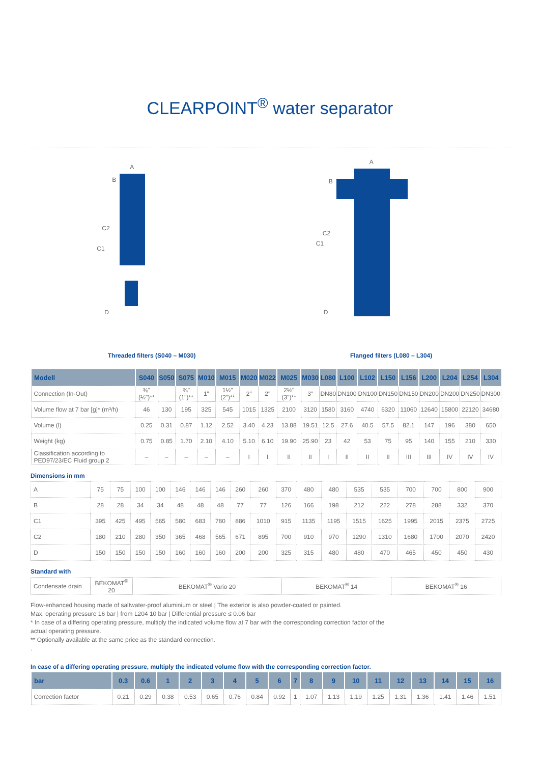CLEARPOINT<sup>®</sup> water separator
C2
C1
A
B
D
C2
C1
A
B
D
Threaded filters (S040 – M030) Flanged filters (L080 – L304)
| Modell | S040 | S050 | S075 | M010 | M015 | M020 | M022 | M025 | M030 | L080 | L100 | L102 | L150 | L156 | L200 | L204 | L254 | L304 |
| --- | --- | --- | --- | --- | --- | --- | --- | --- | --- | --- | --- | --- | --- | --- | --- | --- | --- | --- |
| Connection (In-Out) | ⅜" (½")** | | ¾" (1")** | 1" | 1½" (2")** | 2" | 2" | 2½" (3")** | 3" | DN80 | DN100 | DN100 | DN150 | DN150 | DN200 | DN200 | DN250 | DN300 |
| Volume flow at 7 bar [g]* (m³/h) | 46 | 130 | 195 | 325 | 545 | 1015 | 1325 | 2100 | 3120 | 1580 | 3160 | 4740 | 6320 | 11060 | 12640 | 15800 | 22120 | 34680 |
| Volume (l) | 0.25 | 0.31 | 0.87 | 1.12 | 2.52 | 3.40 | 4.23 | 13.88 | 19.51 | 12.5 | 27.6 | 40.5 | 57.5 | 82.1 | 147 | 196 | 380 | 650 |
| Weight (kg) | 0.75 | 0.85 | 1.70 | 2.10 | 4.10 | 5.10 | 6.10 | 19.90 | 25.90 | 23 | 42 | 53 | 75 | 95 | 140 | 155 | 210 | 330 |
| Classification according to PED97/23/EC Fluid group 2 | – | – | – | – | – | I | I | II | II | I | II | II | II | III | III | IV | IV | IV |
Dimensions in mm
| A | 75 | 75 | 100 | 100 | 146 | 146 | 146 | 260 | 260 | 370 | 480 | 480 | 535 | 535 | 700 | 700 | 800 | 900 |
| B | 28 | 28 | 34 | 34 | 48 | 48 | 48 | 77 | 77 | 126 | 166 | 198 | 212 | 222 | 278 | 288 | 332 | 370 |
| C1 | 395 | 425 | 495 | 565 | 580 | 683 | 780 | 886 | 1010 | 915 | 1135 | 1195 | 1515 | 1625 | 1995 | 2015 | 2375 | 2725 |
| C2 | 180 | 210 | 280 | 350 | 365 | 468 | 565 | 671 | 895 | 700 | 910 | 970 | 1290 | 1310 | 1680 | 1700 | 2070 | 2420 |
| D | 150 | 150 | 150 | 150 | 160 | 160 | 160 | 200 | 200 | 325 | 315 | 480 | 480 | 470 | 465 | 450 | 450 | 430 |
Standard with
| Condensate drain | BEKOMAT<sup>®</sup> 20 | BEKOMAT<sup>®</sup> Vario 20 | BEKOMAT<sup>®</sup> 14 | BEKOMAT<sup>®</sup> 16 |
Flow-enhanced housing made of saltwater-proof aluminium or steel | The exterior is also powder-coated or painted.
Max. operating pressure 16 bar | from L204 10 bar | Differential pressure ≤ 0.06 bar
* In case of a differing operating pressure, multiply the indicated volume flow at 7 bar with the corresponding correction factor of the
actual operating pressure.
** Optionally available at the same price as the standard connection.
.
In case of a differing operating pressure, multiply the indicated volume flow with the corresponding correction factor.
| bar | 0.3 | 0.6 | 1 | 2 | 3 | 4 | 5 | 6 | 7 | 8 | 9 | 10 | 11 | 12 | 13 | 14 | 15 | 16 |
| --- | --- | --- | --- | --- | --- | --- | --- | --- | --- | --- | --- | --- | --- | --- | --- | --- | --- | --- |
| Correction factor | 0.21 | 0.29 | 0.38 | 0.53 | 0.65 | 0.76 | 0.84 | 0.92 | 1 | 1.07 | 1.13 | 1.19 | 1.25 | 1.31 | 1.36 | 1.41 | 1.46 | 1.51 |